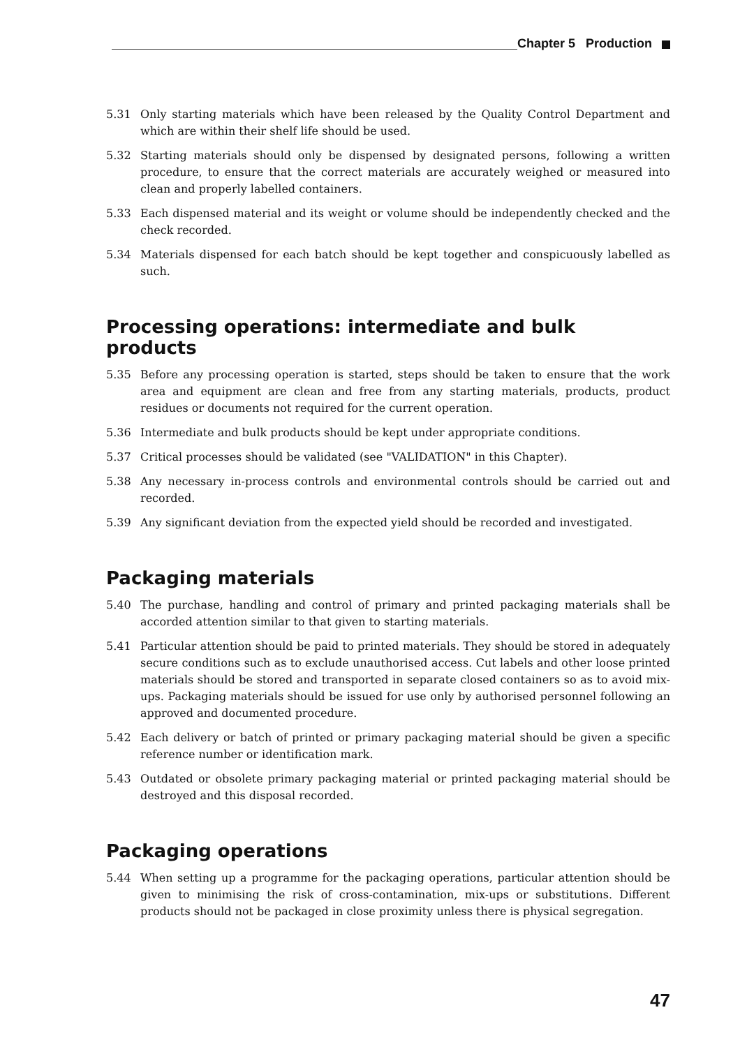Chapter 5 Production
5.31 Only starting materials which have been released by the Quality Control Department and which are within their shelf life should be used.
5.32 Starting materials should only be dispensed by designated persons, following a written procedure, to ensure that the correct materials are accurately weighed or measured into clean and properly labelled containers.
5.33 Each dispensed material and its weight or volume should be independently checked and the check recorded.
5.34 Materials dispensed for each batch should be kept together and conspicuously labelled as such.
Processing operations: intermediate and bulk products
5.35 Before any processing operation is started, steps should be taken to ensure that the work area and equipment are clean and free from any starting materials, products, product residues or documents not required for the current operation.
5.36 Intermediate and bulk products should be kept under appropriate conditions.
5.37 Critical processes should be validated (see "VALIDATION" in this Chapter).
5.38 Any necessary in-process controls and environmental controls should be carried out and recorded.
5.39 Any significant deviation from the expected yield should be recorded and investigated.
Packaging materials
5.40 The purchase, handling and control of primary and printed packaging materials shall be accorded attention similar to that given to starting materials.
5.41 Particular attention should be paid to printed materials. They should be stored in adequately secure conditions such as to exclude unauthorised access. Cut labels and other loose printed materials should be stored and transported in separate closed containers so as to avoid mix-ups. Packaging materials should be issued for use only by authorised personnel following an approved and documented procedure.
5.42 Each delivery or batch of printed or primary packaging material should be given a specific reference number or identification mark.
5.43 Outdated or obsolete primary packaging material or printed packaging material should be destroyed and this disposal recorded.
Packaging operations
5.44 When setting up a programme for the packaging operations, particular attention should be given to minimising the risk of cross-contamination, mix-ups or substitutions. Different products should not be packaged in close proximity unless there is physical segregation.
47